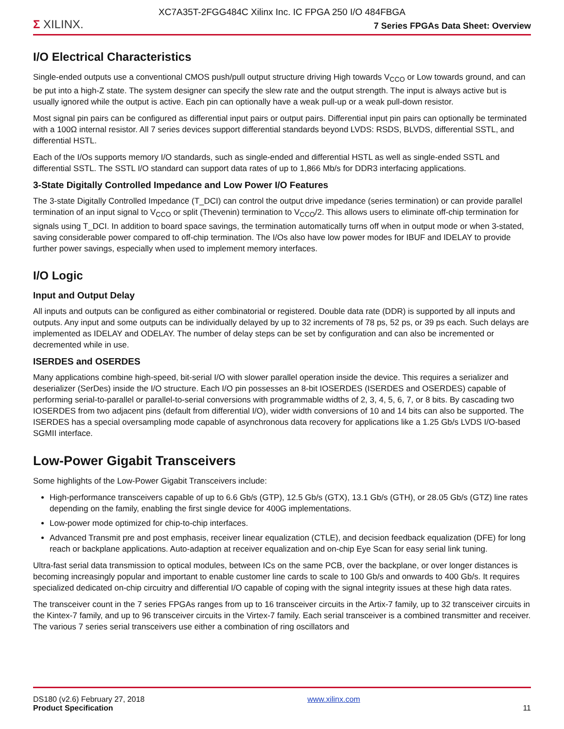XC7A35T-2FGG484C Xilinx Inc. IC FPGA 250 I/O 484FBGA
Σ XILINX.
7 Series FPGAs Data Sheet: Overview
I/O Electrical Characteristics
Single-ended outputs use a conventional CMOS push/pull output structure driving High towards V<sub>CCO</sub> or Low towards ground, and can be put into a high-Z state. The system designer can specify the slew rate and the output strength. The input is always active but is usually ignored while the output is active. Each pin can optionally have a weak pull-up or a weak pull-down resistor.
Most signal pin pairs can be configured as differential input pairs or output pairs. Differential input pin pairs can optionally be terminated with a 100Ω internal resistor. All 7 series devices support differential standards beyond LVDS: RSDS, BLVDS, differential SSTL, and differential HSTL.
Each of the I/Os supports memory I/O standards, such as single-ended and differential HSTL as well as single-ended SSTL and differential SSTL. The SSTL I/O standard can support data rates of up to 1,866 Mb/s for DDR3 interfacing applications.
3-State Digitally Controlled Impedance and Low Power I/O Features
The 3-state Digitally Controlled Impedance (T_DCI) can control the output drive impedance (series termination) or can provide parallel termination of an input signal to V<sub>CCO</sub> or split (Thevenin) termination to V<sub>CCO</sub>/2. This allows users to eliminate off-chip termination for signals using T_DCI. In addition to board space savings, the termination automatically turns off when in output mode or when 3-stated, saving considerable power compared to off-chip termination. The I/Os also have low power modes for IBUF and IDELAY to provide further power savings, especially when used to implement memory interfaces.
I/O Logic
Input and Output Delay
All inputs and outputs can be configured as either combinatorial or registered. Double data rate (DDR) is supported by all inputs and outputs. Any input and some outputs can be individually delayed by up to 32 increments of 78 ps, 52 ps, or 39 ps each. Such delays are implemented as IDELAY and ODELAY. The number of delay steps can be set by configuration and can also be incremented or decremented while in use.
ISERDES and OSERDES
Many applications combine high-speed, bit-serial I/O with slower parallel operation inside the device. This requires a serializer and deserializer (SerDes) inside the I/O structure. Each I/O pin possesses an 8-bit IOSERDES (ISERDES and OSERDES) capable of performing serial-to-parallel or parallel-to-serial conversions with programmable widths of 2, 3, 4, 5, 6, 7, or 8 bits. By cascading two IOSERDES from two adjacent pins (default from differential I/O), wider width conversions of 10 and 14 bits can also be supported. The ISERDES has a special oversampling mode capable of asynchronous data recovery for applications like a 1.25 Gb/s LVDS I/O-based SGMII interface.
Low-Power Gigabit Transceivers
Some highlights of the Low-Power Gigabit Transceivers include:
High-performance transceivers capable of up to 6.6 Gb/s (GTP), 12.5 Gb/s (GTX), 13.1 Gb/s (GTH), or 28.05 Gb/s (GTZ) line rates depending on the family, enabling the first single device for 400G implementations.
Low-power mode optimized for chip-to-chip interfaces.
Advanced Transmit pre and post emphasis, receiver linear equalization (CTLE), and decision feedback equalization (DFE) for long reach or backplane applications. Auto-adaption at receiver equalization and on-chip Eye Scan for easy serial link tuning.
Ultra-fast serial data transmission to optical modules, between ICs on the same PCB, over the backplane, or over longer distances is becoming increasingly popular and important to enable customer line cards to scale to 100 Gb/s and onwards to 400 Gb/s. It requires specialized dedicated on-chip circuitry and differential I/O capable of coping with the signal integrity issues at these high data rates.
The transceiver count in the 7 series FPGAs ranges from up to 16 transceiver circuits in the Artix-7 family, up to 32 transceiver circuits in the Kintex-7 family, and up to 96 transceiver circuits in the Virtex-7 family. Each serial transceiver is a combined transmitter and receiver. The various 7 series serial transceivers use either a combination of ring oscillators and
DS180 (v2.6) February 27, 2018
Product Specification
www.xilinx.com
11